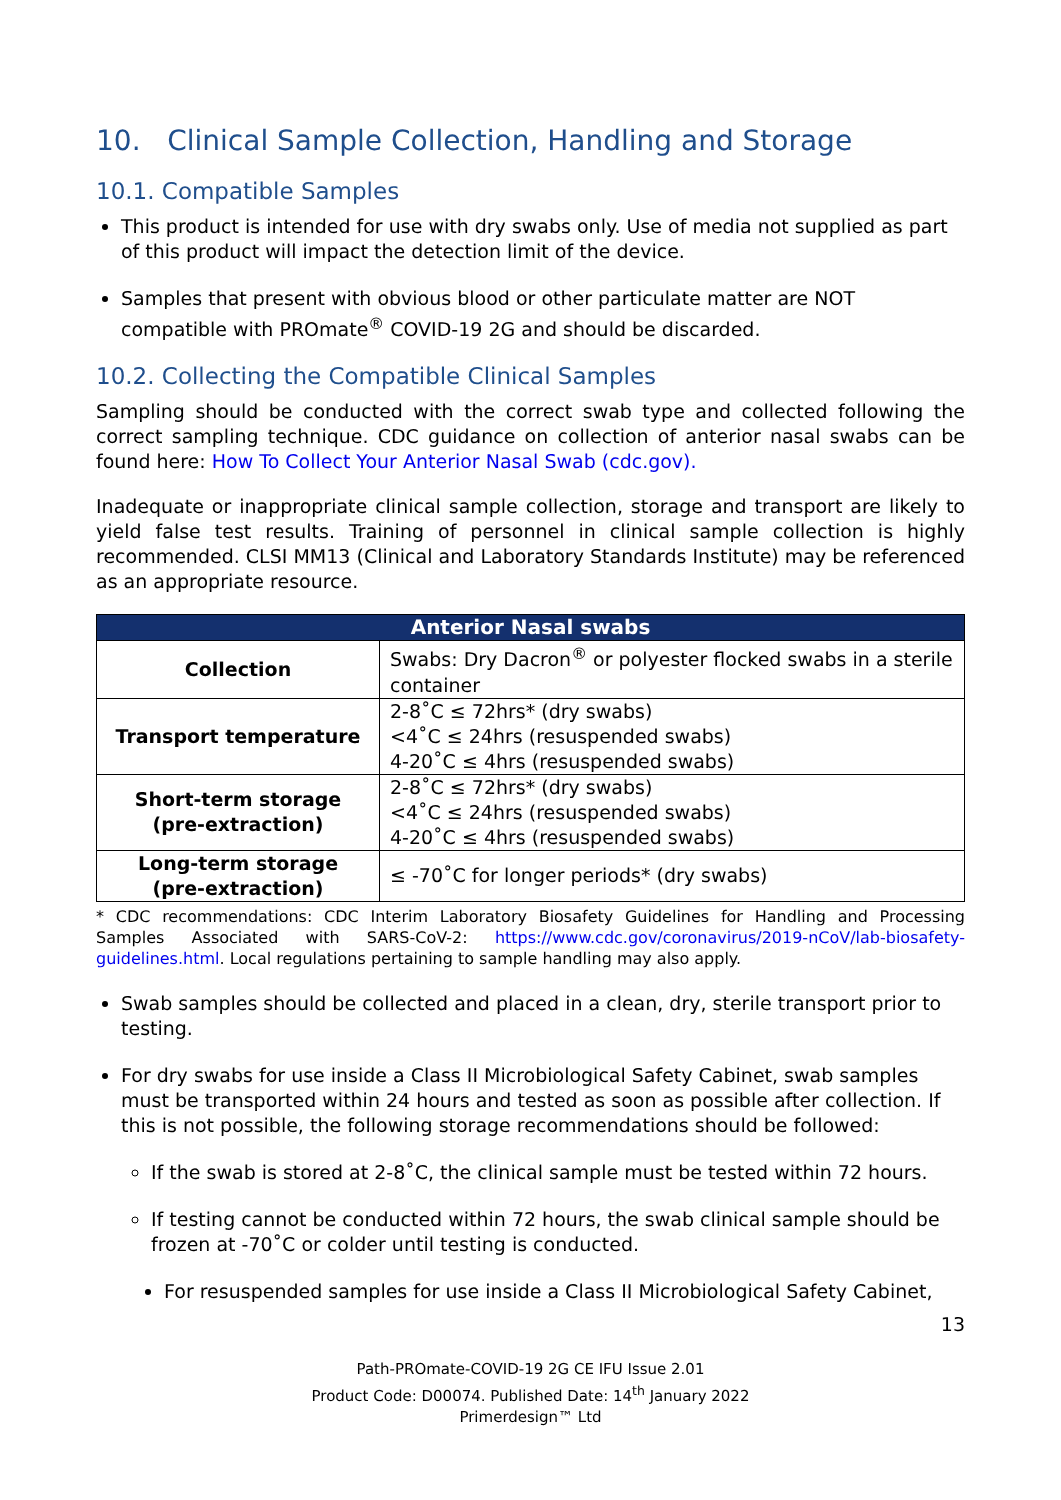10. Clinical Sample Collection, Handling and Storage
10.1. Compatible Samples
This product is intended for use with dry swabs only. Use of media not supplied as part of this product will impact the detection limit of the device.
Samples that present with obvious blood or other particulate matter are NOT compatible with PROmate<sup>®</sup> COVID-19 2G and should be discarded.
10.2. Collecting the Compatible Clinical Samples
Sampling should be conducted with the correct swab type and collected following the correct sampling technique. CDC guidance on collection of anterior nasal swabs can be found here: How To Collect Your Anterior Nasal Swab (cdc.gov).
Inadequate or inappropriate clinical sample collection, storage and transport are likely to yield false test results. Training of personnel in clinical sample collection is highly recommended. CLSI MM13 (Clinical and Laboratory Standards Institute) may be referenced as an appropriate resource.
| Anterior Nasal swabs | |
| --- | --- |
| Collection | Swabs: Dry Dacron<sup>®</sup> or polyester flocked swabs in a sterile container |
| Transport temperature | 2-8˚C ≤ 72hrs* (dry swabs) <4˚C ≤ 24hrs (resuspended swabs) 4-20˚C ≤ 4hrs (resuspended swabs) |
| Short-term storage (pre-extraction) | 2-8˚C ≤ 72hrs* (dry swabs) <4˚C ≤ 24hrs (resuspended swabs) 4-20˚C ≤ 4hrs (resuspended swabs) |
| Long-term storage (pre-extraction) | ≤ -70˚C for longer periods* (dry swabs) |
* CDC recommendations: CDC Interim Laboratory Biosafety Guidelines for Handling and Processing Samples Associated with SARS-CoV-2: https://www.cdc.gov/coronavirus/2019-nCoV/lab-biosafety-guidelines.html. Local regulations pertaining to sample handling may also apply.
Swab samples should be collected and placed in a clean, dry, sterile transport prior to testing.
For dry swabs for use inside a Class II Microbiological Safety Cabinet, swab samples must be transported within 24 hours and tested as soon as possible after collection. If this is not possible, the following storage recommendations should be followed:
If the swab is stored at 2-8˚C, the clinical sample must be tested within 72 hours.
If testing cannot be conducted within 72 hours, the swab clinical sample should be frozen at -70˚C or colder until testing is conducted.
For resuspended samples for use inside a Class II Microbiological Safety Cabinet,
13
Path-PROmate-COVID-19 2G CE IFU Issue 2.01
Product Code: D00074. Published Date: 14<sup>th</sup> January 2022
Primerdesign™ Ltd